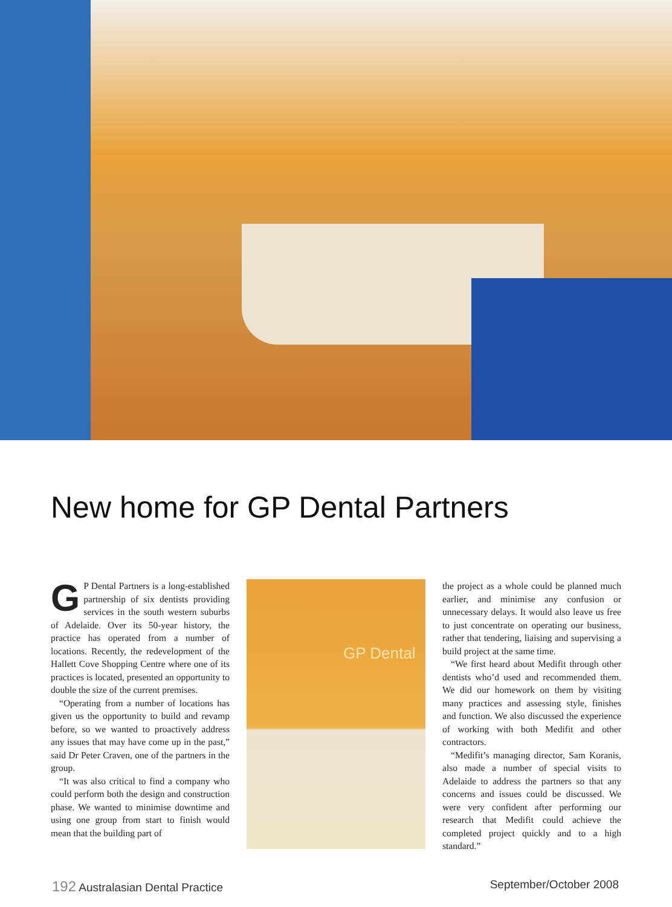New home for GP Dental Partners
GP Dental Partners is a long-established partnership of six dentists providing services in the south western suburbs of Adelaide. Over its 50-year history, the practice has operated from a number of locations. Recently, the redevelopment of the Hallett Cove Shopping Centre where one of its practices is located, presented an opportunity to double the size of the current premises.
“Operating from a number of locations has given us the opportunity to build and revamp before, so we wanted to proactively address any issues that may have come up in the past,” said Dr Peter Craven, one of the partners in the group.
“It was also critical to find a company who could perform both the design and construction phase. We wanted to minimise downtime and using one group from start to finish would mean that the building part of
GP Dental
the project as a whole could be planned much earlier, and minimise any confusion or unnecessary delays. It would also leave us free to just concentrate on operating our business, rather that tendering, liaising and supervising a build project at the same time.
“We first heard about Medifit through other dentists who’d used and recommended them. We did our homework on them by visiting many practices and assessing style, finishes and function. We also discussed the experience of working with both Medifit and other contractors.
“Medifit’s managing director, Sam Koranis, also made a number of special visits to Adelaide to address the partners so that any concerns and issues could be discussed. We were very confident after performing our research that Medifit could achieve the completed project quickly and to a high standard.”
192 Australasian Dental Practice
September/October 2008